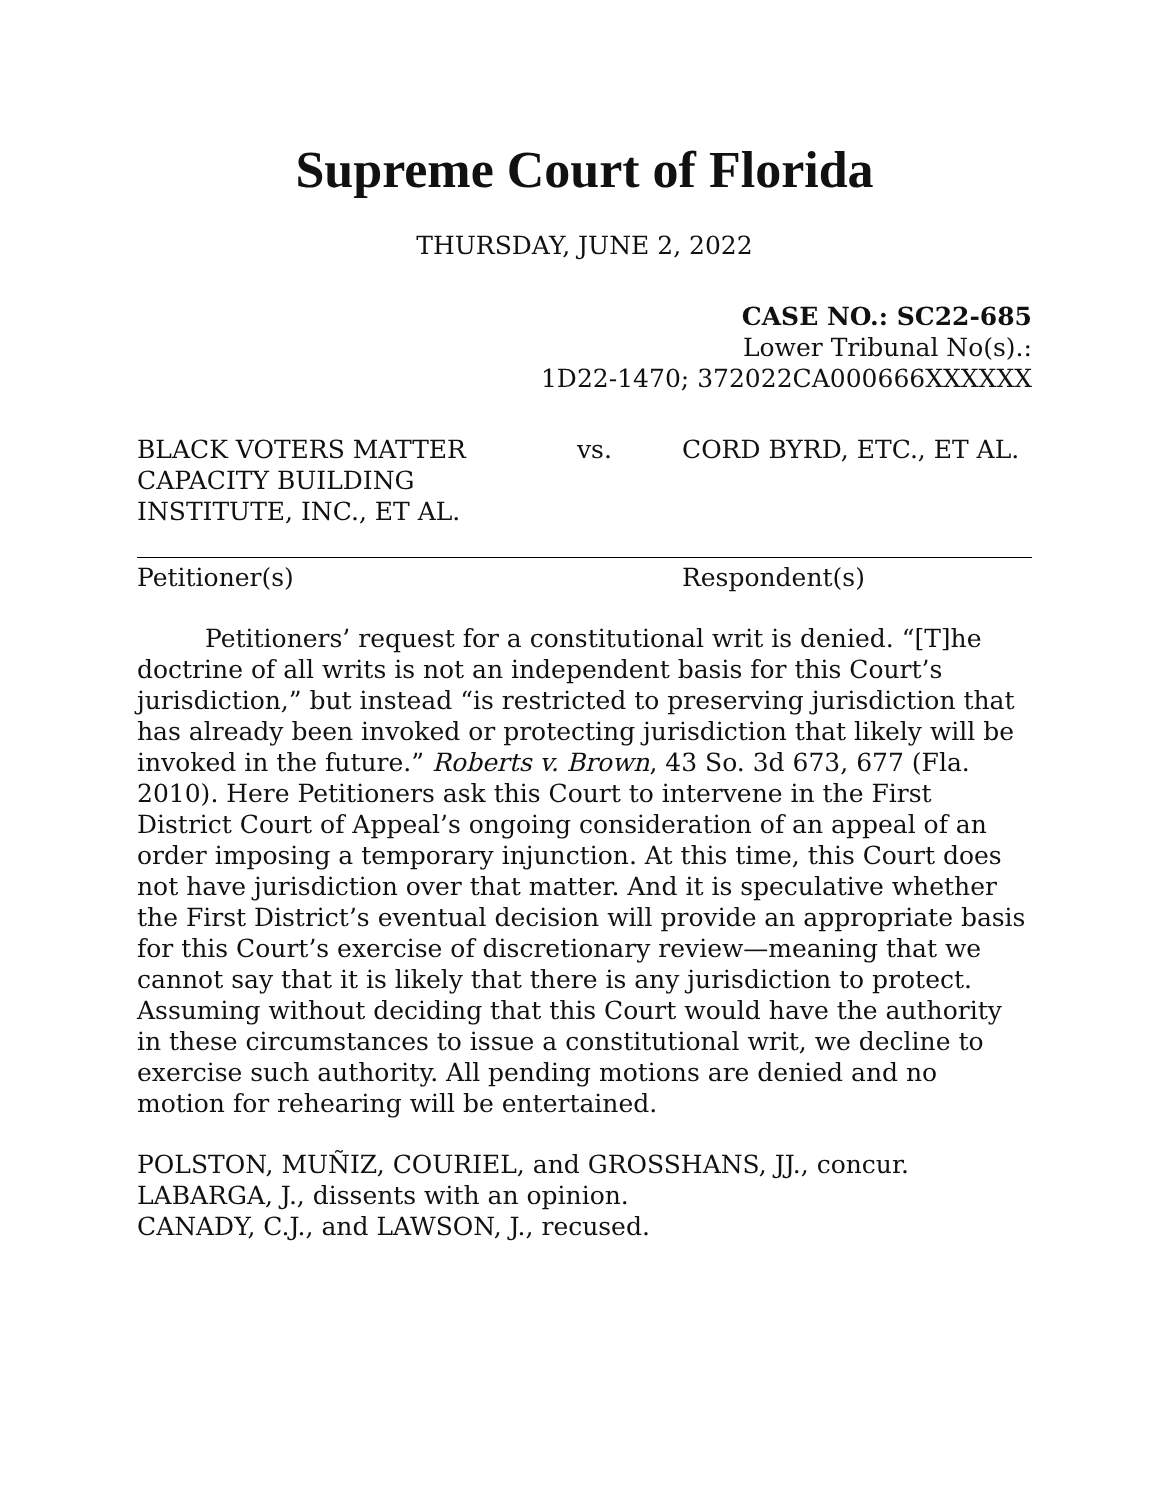Supreme Court of Florida
THURSDAY, JUNE 2, 2022
CASE NO.: SC22-685
Lower Tribunal No(s).:
1D22-1470; 372022CA000666XXXXXX
BLACK VOTERS MATTER
CAPACITY BUILDING
INSTITUTE, INC., ET AL.
vs. CORD BYRD, ETC., ET AL.
Petitioner(s) Respondent(s)
Petitioners’ request for a constitutional writ is denied. “[T]he doctrine of all writs is not an independent basis for this Court’s jurisdiction,” but instead “is restricted to preserving jurisdiction that has already been invoked or protecting jurisdiction that likely will be invoked in the future.” Roberts v. Brown, 43 So. 3d 673, 677 (Fla. 2010). Here Petitioners ask this Court to intervene in the First District Court of Appeal’s ongoing consideration of an appeal of an order imposing a temporary injunction. At this time, this Court does not have jurisdiction over that matter. And it is speculative whether the First District’s eventual decision will provide an appropriate basis for this Court’s exercise of discretionary review—meaning that we cannot say that it is likely that there is any jurisdiction to protect. Assuming without deciding that this Court would have the authority in these circumstances to issue a constitutional writ, we decline to exercise such authority. All pending motions are denied and no motion for rehearing will be entertained.
POLSTON, MUÑIZ, COURIEL, and GROSSHANS, JJ., concur.
LABARGA, J., dissents with an opinion.
CANADY, C.J., and LAWSON, J., recused.